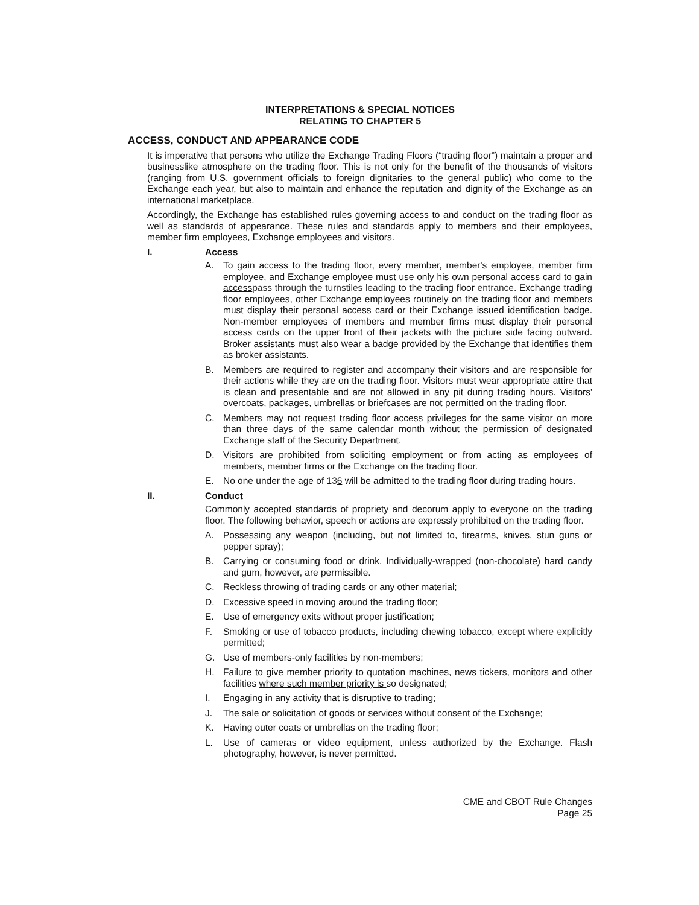INTERPRETATIONS & SPECIAL NOTICES
RELATING TO CHAPTER 5
ACCESS, CONDUCT AND APPEARANCE CODE
It is imperative that persons who utilize the Exchange Trading Floors (“trading floor”) maintain a proper and businesslike atmosphere on the trading floor. This is not only for the benefit of the thousands of visitors (ranging from U.S. government officials to foreign dignitaries to the general public) who come to the Exchange each year, but also to maintain and enhance the reputation and dignity of the Exchange as an international marketplace.
Accordingly, the Exchange has established rules governing access to and conduct on the trading floor as well as standards of appearance. These rules and standards apply to members and their employees, member firm employees, Exchange employees and visitors.
I. Access
A. To gain access to the trading floor, every member, member's employee, member firm employee, and Exchange employee must use only his own personal access card to gain access pass through the turnstiles leading to the trading floor entrance. Exchange trading floor employees, other Exchange employees routinely on the trading floor and members must display their personal access card or their Exchange issued identification badge. Non-member employees of members and member firms must display their personal access cards on the upper front of their jackets with the picture side facing outward. Broker assistants must also wear a badge provided by the Exchange that identifies them as broker assistants.
B. Members are required to register and accompany their visitors and are responsible for their actions while they are on the trading floor. Visitors must wear appropriate attire that is clean and presentable and are not allowed in any pit during trading hours. Visitors' overcoats, packages, umbrellas or briefcases are not permitted on the trading floor.
C. Members may not request trading floor access privileges for the same visitor on more than three days of the same calendar month without the permission of designated Exchange staff of the Security Department.
D. Visitors are prohibited from soliciting employment or from acting as employees of members, member firms or the Exchange on the trading floor.
E. No one under the age of 136 will be admitted to the trading floor during trading hours.
II. Conduct
Commonly accepted standards of propriety and decorum apply to everyone on the trading floor. The following behavior, speech or actions are expressly prohibited on the trading floor.
A. Possessing any weapon (including, but not limited to, firearms, knives, stun guns or pepper spray);
B. Carrying or consuming food or drink. Individually-wrapped (non-chocolate) hard candy and gum, however, are permissible.
C. Reckless throwing of trading cards or any other material;
D. Excessive speed in moving around the trading floor;
E. Use of emergency exits without proper justification;
F. Smoking or use of tobacco products, including chewing tobacco, except where explicitly permitted;
G. Use of members-only facilities by non-members;
H. Failure to give member priority to quotation machines, news tickers, monitors and other facilities where such member priority is so designated;
I. Engaging in any activity that is disruptive to trading;
J. The sale or solicitation of goods or services without consent of the Exchange;
K. Having outer coats or umbrellas on the trading floor;
L. Use of cameras or video equipment, unless authorized by the Exchange. Flash photography, however, is never permitted.
CME and CBOT Rule Changes
Page 25